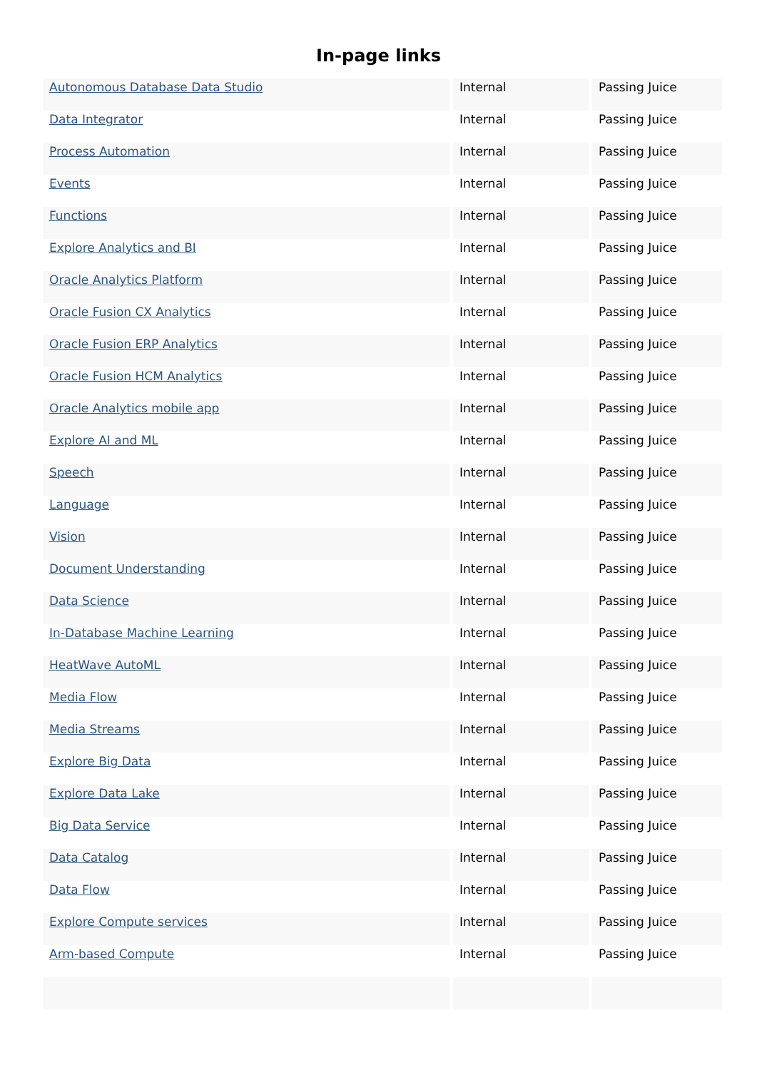In-page links
| Autonomous Database Data Studio | Internal | Passing Juice |
| Data Integrator | Internal | Passing Juice |
| Process Automation | Internal | Passing Juice |
| Events | Internal | Passing Juice |
| Functions | Internal | Passing Juice |
| Explore Analytics and BI | Internal | Passing Juice |
| Oracle Analytics Platform | Internal | Passing Juice |
| Oracle Fusion CX Analytics | Internal | Passing Juice |
| Oracle Fusion ERP Analytics | Internal | Passing Juice |
| Oracle Fusion HCM Analytics | Internal | Passing Juice |
| Oracle Analytics mobile app | Internal | Passing Juice |
| Explore AI and ML | Internal | Passing Juice |
| Speech | Internal | Passing Juice |
| Language | Internal | Passing Juice |
| Vision | Internal | Passing Juice |
| Document Understanding | Internal | Passing Juice |
| Data Science | Internal | Passing Juice |
| In-Database Machine Learning | Internal | Passing Juice |
| HeatWave AutoML | Internal | Passing Juice |
| Media Flow | Internal | Passing Juice |
| Media Streams | Internal | Passing Juice |
| Explore Big Data | Internal | Passing Juice |
| Explore Data Lake | Internal | Passing Juice |
| Big Data Service | Internal | Passing Juice |
| Data Catalog | Internal | Passing Juice |
| Data Flow | Internal | Passing Juice |
| Explore Compute services | Internal | Passing Juice |
| Arm-based Compute | Internal | Passing Juice |